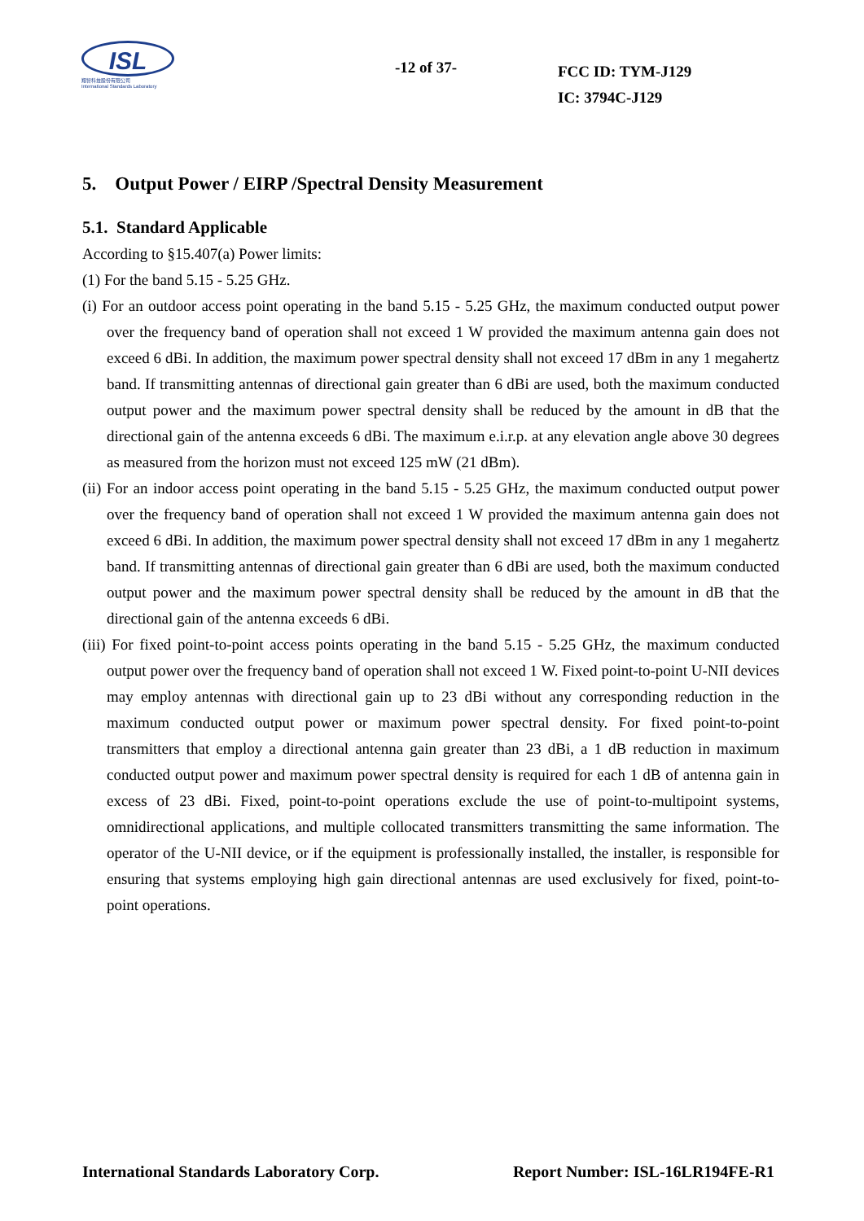ISL
翔智科技股份有限公司
International Standards Laboratory
-12 of 37-
FCC ID: TYM-J129
IC: 3794C-J129
5. Output Power / EIRP /Spectral Density Measurement
5.1. Standard Applicable
According to §15.407(a) Power limits:
(1) For the band 5.15 - 5.25 GHz.
(i) For an outdoor access point operating in the band 5.15 - 5.25 GHz, the maximum conducted output power over the frequency band of operation shall not exceed 1 W provided the maximum antenna gain does not exceed 6 dBi. In addition, the maximum power spectral density shall not exceed 17 dBm in any 1 megahertz band. If transmitting antennas of directional gain greater than 6 dBi are used, both the maximum conducted output power and the maximum power spectral density shall be reduced by the amount in dB that the directional gain of the antenna exceeds 6 dBi. The maximum e.i.r.p. at any elevation angle above 30 degrees as measured from the horizon must not exceed 125 mW (21 dBm).
(ii) For an indoor access point operating in the band 5.15 - 5.25 GHz, the maximum conducted output power over the frequency band of operation shall not exceed 1 W provided the maximum antenna gain does not exceed 6 dBi. In addition, the maximum power spectral density shall not exceed 17 dBm in any 1 megahertz band. If transmitting antennas of directional gain greater than 6 dBi are used, both the maximum conducted output power and the maximum power spectral density shall be reduced by the amount in dB that the directional gain of the antenna exceeds 6 dBi.
(iii) For fixed point-to-point access points operating in the band 5.15 - 5.25 GHz, the maximum conducted output power over the frequency band of operation shall not exceed 1 W. Fixed point-to-point U-NII devices may employ antennas with directional gain up to 23 dBi without any corresponding reduction in the maximum conducted output power or maximum power spectral density. For fixed point-to-point transmitters that employ a directional antenna gain greater than 23 dBi, a 1 dB reduction in maximum conducted output power and maximum power spectral density is required for each 1 dB of antenna gain in excess of 23 dBi. Fixed, point-to-point operations exclude the use of point-to-multipoint systems, omnidirectional applications, and multiple collocated transmitters transmitting the same information. The operator of the U-NII device, or if the equipment is professionally installed, the installer, is responsible for ensuring that systems employing high gain directional antennas are used exclusively for fixed, point-to-point operations.
International Standards Laboratory Corp. Report Number: ISL-16LR194FE-R1